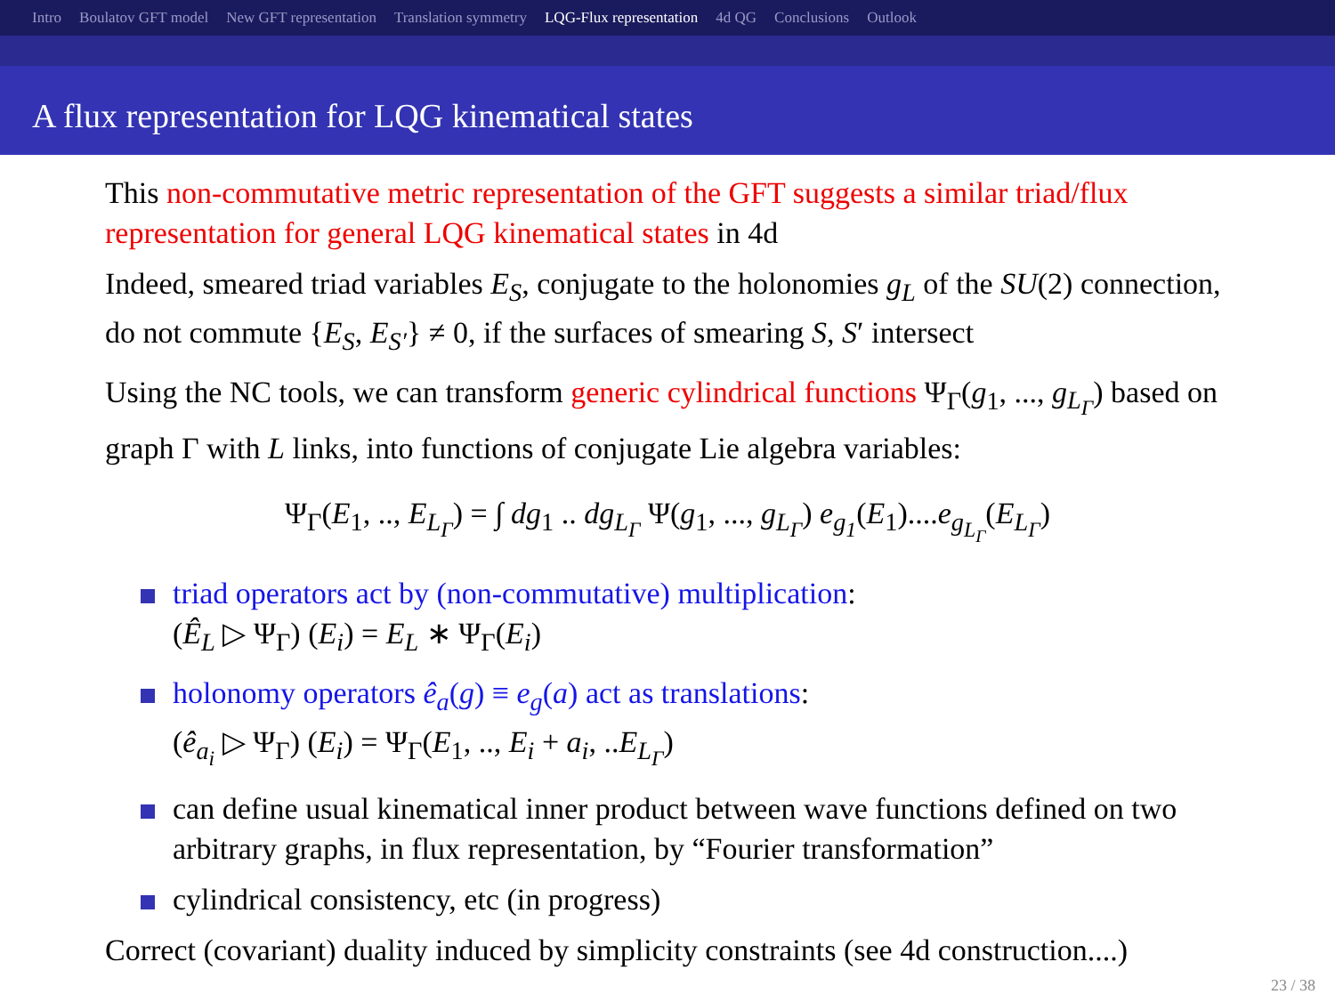Intro Boulatov GFT model New GFT representation Translation symmetry LQG-Flux representation 4d QG Conclusions Outlook
A flux representation for LQG kinematical states
This non-commutative metric representation of the GFT suggests a similar triad/flux representation for general LQG kinematical states in 4d
Indeed, smeared triad variables E<sub>S</sub>, conjugate to the holonomies g<sub>L</sub> of the SU(2) connection, do not commute {E<sub>S</sub>, E<sub>S′</sub>} ≠ 0, if the surfaces of smearing S, S′ intersect
Using the NC tools, we can transform generic cylindrical functions Ψ<sub>Γ</sub>(g<sub>1</sub>, ..., g<sub>L<sub>Γ</sub></sub>) based on graph Γ with L links, into functions of conjugate Lie algebra variables:
Ψ<sub>Γ</sub>(E<sub>1</sub>, .., E<sub>L<sub>Γ</sub></sub>) = ∫ dg<sub>1</sub> .. dg<sub>L<sub>Γ</sub></sub> Ψ(g<sub>1</sub>, ..., g<sub>L<sub>Γ</sub></sub>) e<sub>g<sub>1</sub></sub>(E<sub>1</sub>)....e<sub>g<sub>L<sub>Γ</sub></sub></sub>(E<sub>L<sub>Γ</sub></sub>)
triad operators act by (non-commutative) multiplication:
(Ê<sub>L</sub> ▷ Ψ<sub>Γ</sub>) (E<sub>i</sub>) = E<sub>L</sub> ∗ Ψ<sub>Γ</sub>(E<sub>i</sub>)
holonomy operators ê<sub>a</sub>(g) ≡ e<sub>g</sub>(a) act as translations:
(ê<sub>a<sub>i</sub></sub> ▷ Ψ<sub>Γ</sub>) (E<sub>i</sub>) = Ψ<sub>Γ</sub>(E<sub>1</sub>, .., E<sub>i</sub> + a<sub>i</sub>, ..E<sub>L<sub>Γ</sub></sub>)
can define usual kinematical inner product between wave functions defined on two arbitrary graphs, in flux representation, by “Fourier transformation”
cylindrical consistency, etc (in progress)
Correct (covariant) duality induced by simplicity constraints (see 4d construction....)
23 / 38